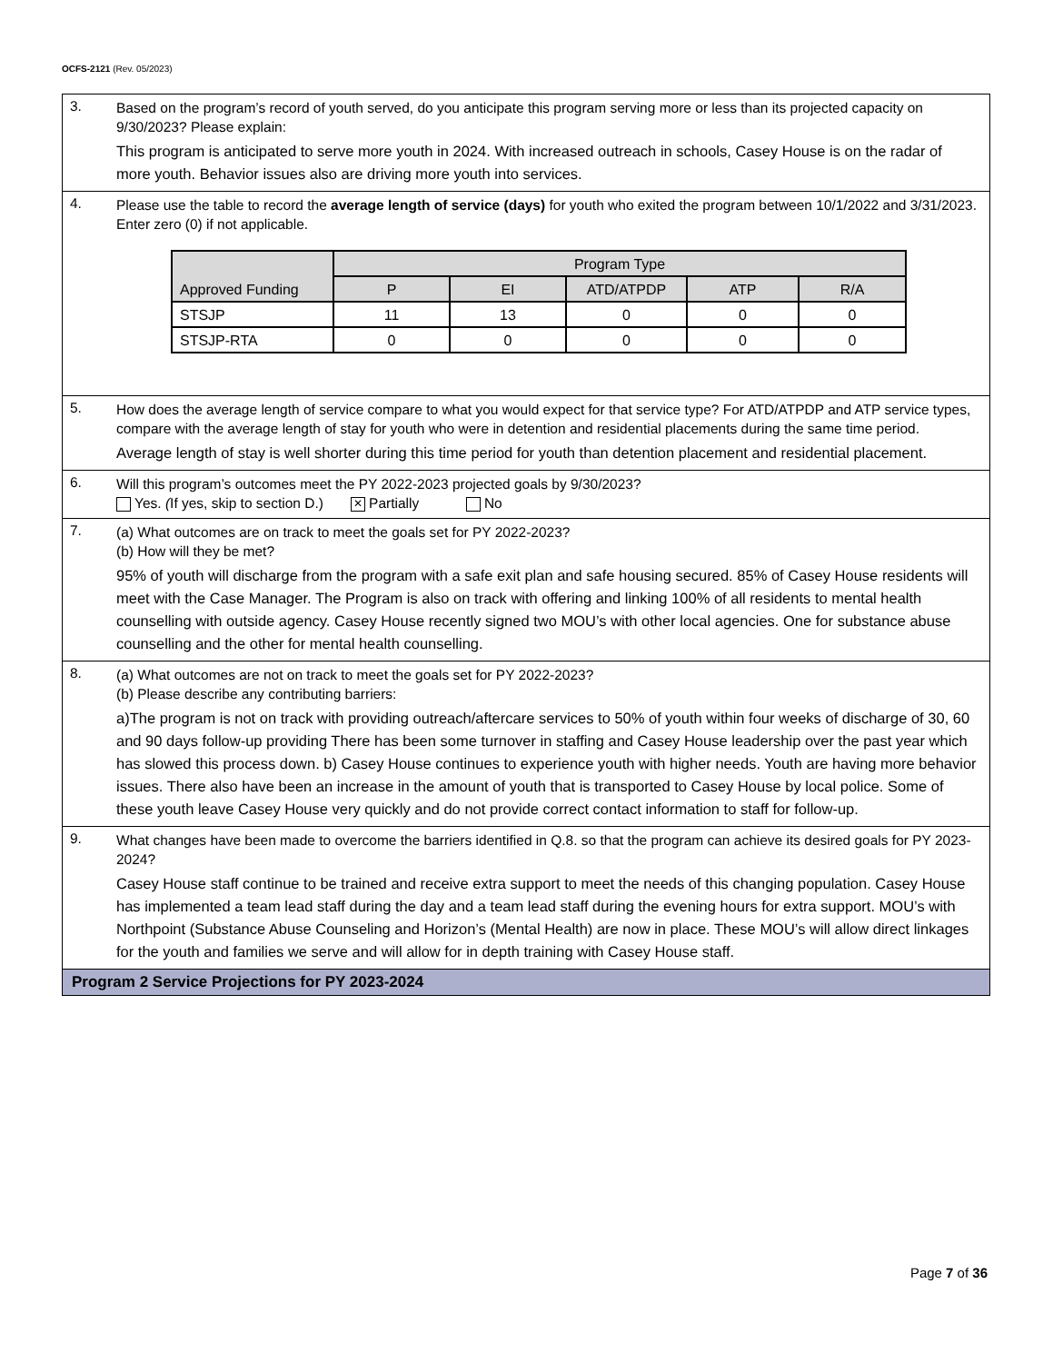OCFS-2121 (Rev. 05/2023)
3.
Based on the program’s record of youth served, do you anticipate this program serving more or less than its projected capacity on 9/30/2023? Please explain:
This program is anticipated to serve more youth in 2024. With increased outreach in schools, Casey House is on the radar of more youth. Behavior issues also are driving more youth into services.
4.
Please use the table to record the average length of service (days) for youth who exited the program between 10/1/2022 and 3/31/2023. Enter zero (0) if not applicable.
| Approved Funding | Program Type | | | | |
| --- | --- | --- | --- | --- | --- |
| | P | EI | ATD/ATPDP | ATP | R/A |
| STSJP | 11 | 13 | 0 | 0 | 0 |
| STSJP-RTA | 0 | 0 | 0 | 0 | 0 |
5.
How does the average length of service compare to what you would expect for that service type? For ATD/ATPDP and ATP service types, compare with the average length of stay for youth who were in detention and residential placements during the same time period.
Average length of stay is well shorter during this time period for youth than detention placement and residential placement.
6.
Will this program’s outcomes meet the PY 2022-2023 projected goals by 9/30/2023?
Yes. (If yes, skip to section D.) ✕ Partially No
7.
(a) What outcomes are on track to meet the goals set for PY 2022-2023?
(b) How will they be met?
95% of youth will discharge from the program with a safe exit plan and safe housing secured. 85% of Casey House residents will meet with the Case Manager. The Program is also on track with offering and linking 100% of all residents to mental health counselling with outside agency. Casey House recently signed two MOU’s with other local agencies. One for substance abuse counselling and the other for mental health counselling.
8.
(a) What outcomes are not on track to meet the goals set for PY 2022-2023?
(b) Please describe any contributing barriers:
a)The program is not on track with providing outreach/aftercare services to 50% of youth within four weeks of discharge of 30, 60 and 90 days follow-up providing There has been some turnover in staffing and Casey House leadership over the past year which has slowed this process down. b) Casey House continues to experience youth with higher needs. Youth are having more behavior issues. There also have been an increase in the amount of youth that is transported to Casey House by local police. Some of these youth leave Casey House very quickly and do not provide correct contact information to staff for follow-up.
9.
What changes have been made to overcome the barriers identified in Q.8. so that the program can achieve its desired goals for PY 2023-2024?
Casey House staff continue to be trained and receive extra support to meet the needs of this changing population. Casey House has implemented a team lead staff during the day and a team lead staff during the evening hours for extra support. MOU’s with Northpoint (Substance Abuse Counseling and Horizon’s (Mental Health) are now in place. These MOU’s will allow direct linkages for the youth and families we serve and will allow for in depth training with Casey House staff.
Program 2 Service Projections for PY 2023-2024
Page 7 of 36